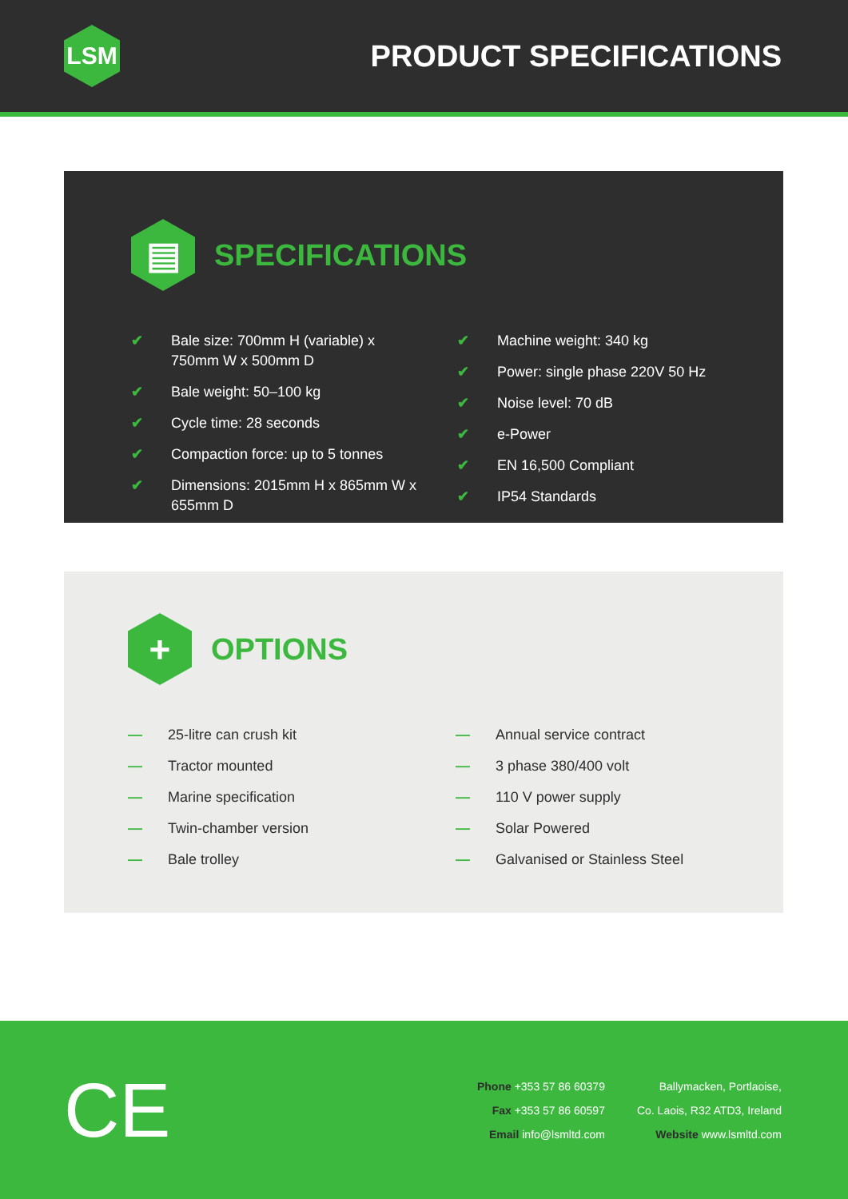LSM
PRODUCT SPECIFICATIONS
▤
SPECIFICATIONS
✔ Bale size: 700mm H (variable) x 750mm W x 500mm D
✔ Bale weight: 50–100 kg
✔ Cycle time: 28 seconds
✔ Compaction force: up to 5 tonnes
✔ Dimensions: 2015mm H x 865mm W x 655mm D
✔ Machine weight: 340 kg
✔ Power: single phase 220V 50 Hz
✔ Noise level: 70 dB
✔ e-Power
✔ EN 16,500 Compliant
✔ IP54 Standards
+
OPTIONS
— 25-litre can crush kit
— Tractor mounted
— Marine specification
— Twin-chamber version
— Bale trolley
— Annual service contract
— 3 phase 380/400 volt
— 110 V power supply
— Solar Powered
— Galvanised or Stainless Steel
CE
Phone +353 57 86 60379
Fax +353 57 86 60597
Email info@lsmltd.com
Ballymacken, Portlaoise,
Co. Laois, R32 ATD3, Ireland
Website www.lsmltd.com